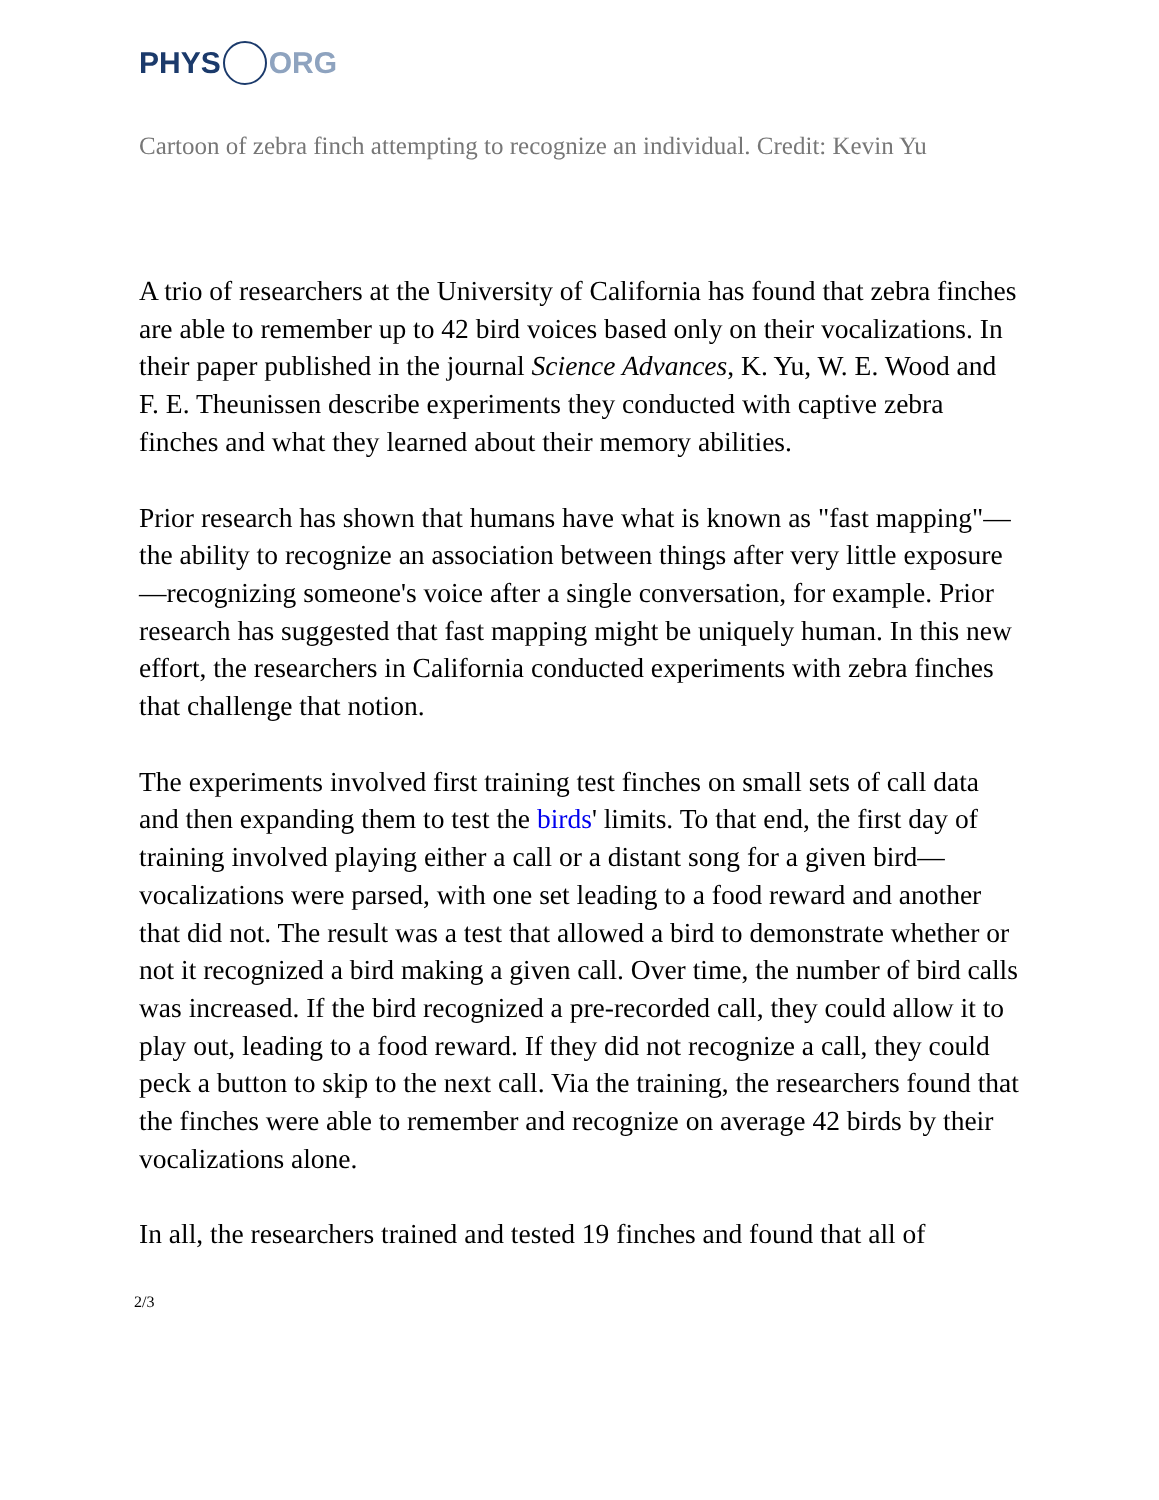PHYS ORG
Cartoon of zebra finch attempting to recognize an individual. Credit: Kevin Yu
A trio of researchers at the University of California has found that zebra finches are able to remember up to 42 bird voices based only on their vocalizations. In their paper published in the journal Science Advances, K. Yu, W. E. Wood and F. E. Theunissen describe experiments they conducted with captive zebra finches and what they learned about their memory abilities.
Prior research has shown that humans have what is known as "fast mapping"—the ability to recognize an association between things after very little exposure—recognizing someone's voice after a single conversation, for example. Prior research has suggested that fast mapping might be uniquely human. In this new effort, the researchers in California conducted experiments with zebra finches that challenge that notion.
The experiments involved first training test finches on small sets of call data and then expanding them to test the birds' limits. To that end, the first day of training involved playing either a call or a distant song for a given bird—vocalizations were parsed, with one set leading to a food reward and another that did not. The result was a test that allowed a bird to demonstrate whether or not it recognized a bird making a given call. Over time, the number of bird calls was increased. If the bird recognized a pre-recorded call, they could allow it to play out, leading to a food reward. If they did not recognize a call, they could peck a button to skip to the next call. Via the training, the researchers found that the finches were able to remember and recognize on average 42 birds by their vocalizations alone.
In all, the researchers trained and tested 19 finches and found that all of
2/3